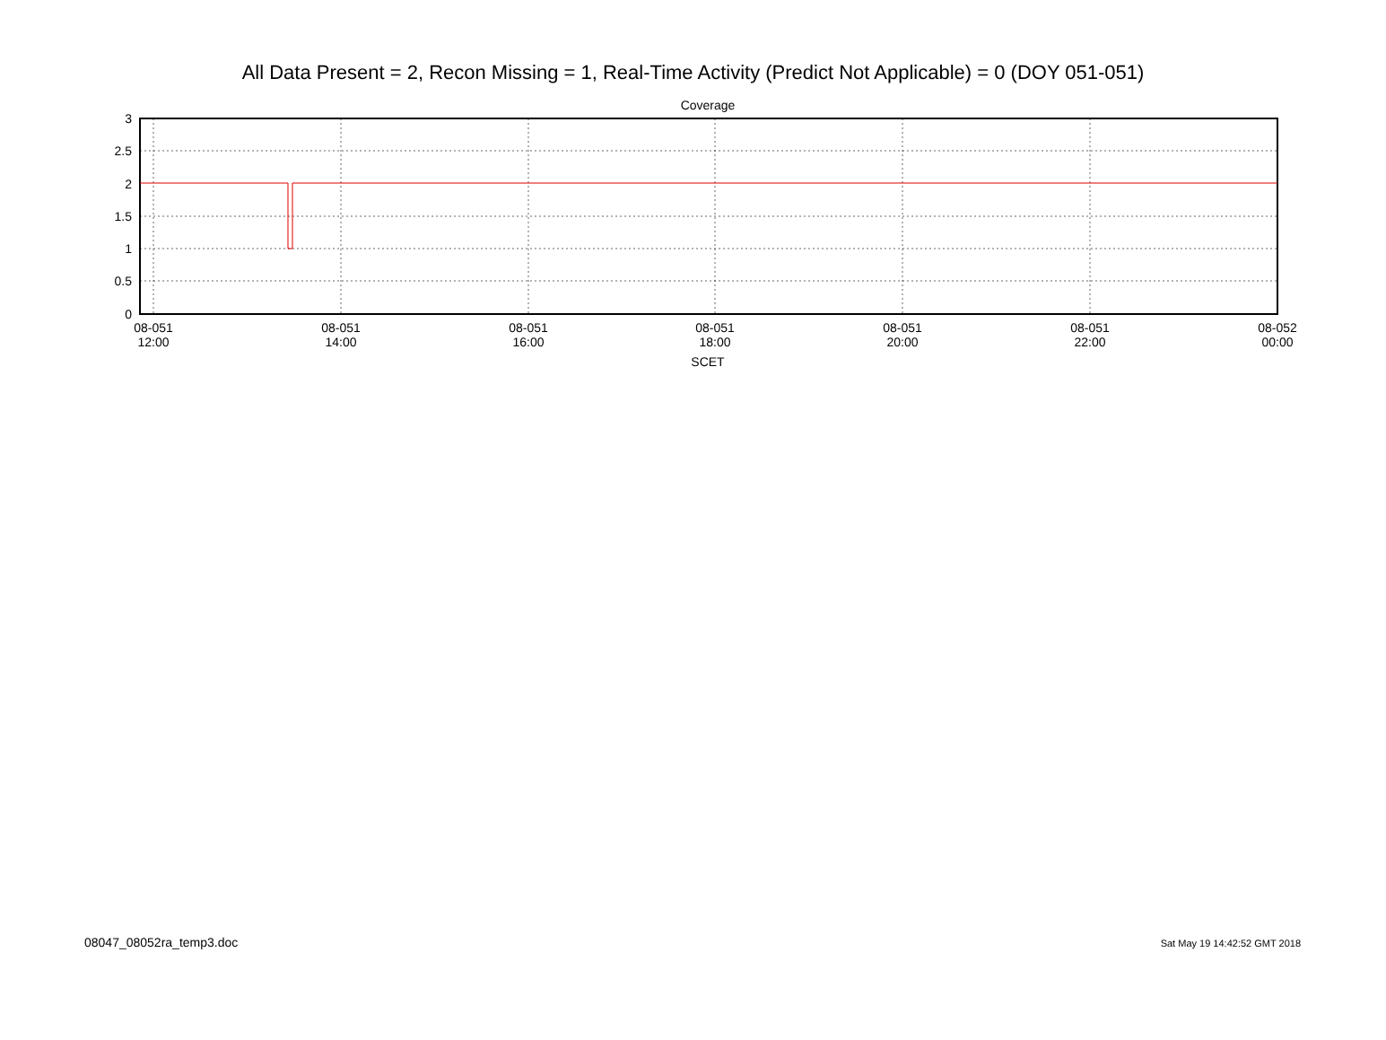All Data Present = 2, Recon Missing = 1, Real-Time Activity (Predict Not Applicable) = 0 (DOY 051-051)
Coverage
3
2.5
2
1.5
1
0.5
0
08-051
12:00
08-051
14:00
08-051
16:00
08-051
18:00
08-051
20:00
08-051
22:00
08-052
00:00
SCET
08047_08052ra_temp3.doc Sat May 19 14:42:52 GMT 2018